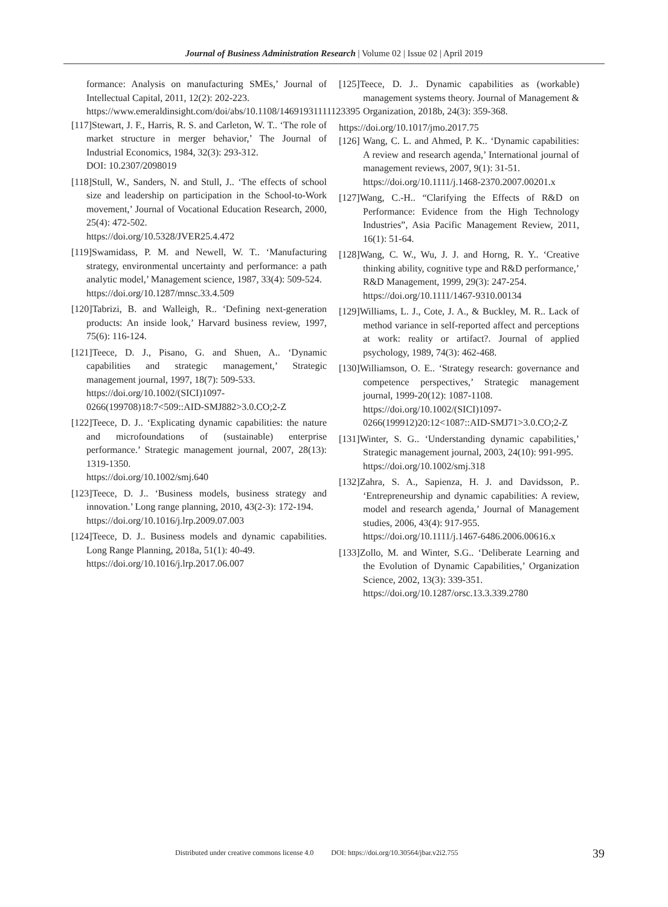Journal of Business Administration Research | Volume 02 | Issue 02 | April 2019
formance: Analysis on manufacturing SMEs,’ Journal of Intellectual Capital, 2011, 12(2): 202-223.
https://www.emeraldinsight.com/doi/abs/10.1108/14691931111123395
[117]Stewart, J. F., Harris, R. S. and Carleton, W. T.. ‘The role of market structure in merger behavior,’ The Journal of Industrial Economics, 1984, 32(3): 293-312.
DOI: 10.2307/2098019
[118]Stull, W., Sanders, N. and Stull, J.. ‘The effects of school size and leadership on participation in the School-to-Work movement,’ Journal of Vocational Education Research, 2000, 25(4): 472-502.
https://doi.org/10.5328/JVER25.4.472
[119]Swamidass, P. M. and Newell, W. T.. ‘Manufacturing strategy, environmental uncertainty and performance: a path analytic model,’ Management science, 1987, 33(4): 509-524.
https://doi.org/10.1287/mnsc.33.4.509
[120]Tabrizi, B. and Walleigh, R.. ‘Defining next-generation products: An inside look,’ Harvard business review, 1997, 75(6): 116-124.
[121]Teece, D. J., Pisano, G. and Shuen, A.. ‘Dynamic capabilities and strategic management,’ Strategic management journal, 1997, 18(7): 509-533.
https://doi.org/10.1002/(SICI)1097-0266(199708)18:7<509::AID-SMJ882>3.0.CO;2-Z
[122]Teece, D. J.. ‘Explicating dynamic capabilities: the nature and microfoundations of (sustainable) enterprise performance.’ Strategic management journal, 2007, 28(13): 1319-1350.
https://doi.org/10.1002/smj.640
[123]Teece, D. J.. ‘Business models, business strategy and innovation.’ Long range planning, 2010, 43(2-3): 172-194.
https://doi.org/10.1016/j.lrp.2009.07.003
[124]Teece, D. J.. Business models and dynamic capabilities. Long Range Planning, 2018a, 51(1): 40-49.
https://doi.org/10.1016/j.lrp.2017.06.007
[125]Teece, D. J.. Dynamic capabilities as (workable) management systems theory. Journal of Management & Organization, 2018b, 24(3): 359-368.
https://doi.org/10.1017/jmo.2017.75
[126] Wang, C. L. and Ahmed, P. K.. ‘Dynamic capabilities: A review and research agenda,’ International journal of management reviews, 2007, 9(1): 31-51.
https://doi.org/10.1111/j.1468-2370.2007.00201.x
[127]Wang, C.-H.. “Clarifying the Effects of R&D on Performance: Evidence from the High Technology Industries”, Asia Pacific Management Review, 2011, 16(1): 51-64.
[128]Wang, C. W., Wu, J. J. and Horng, R. Y.. ‘Creative thinking ability, cognitive type and R&D performance,’ R&D Management, 1999, 29(3): 247-254.
https://doi.org/10.1111/1467-9310.00134
[129]Williams, L. J., Cote, J. A., & Buckley, M. R.. Lack of method variance in self-reported affect and perceptions at work: reality or artifact?. Journal of applied psychology, 1989, 74(3): 462-468.
[130]Williamson, O. E.. ‘Strategy research: governance and competence perspectives,’ Strategic management journal, 1999-20(12): 1087-1108.
https://doi.org/10.1002/(SICI)1097-0266(199912)20:12<1087::AID-SMJ71>3.0.CO;2-Z
[131]Winter, S. G.. ‘Understanding dynamic capabilities,’ Strategic management journal, 2003, 24(10): 991-995.
https://doi.org/10.1002/smj.318
[132]Zahra, S. A., Sapienza, H. J. and Davidsson, P.. ‘Entrepreneurship and dynamic capabilities: A review, model and research agenda,’ Journal of Management studies, 2006, 43(4): 917-955.
https://doi.org/10.1111/j.1467-6486.2006.00616.x
[133]Zollo, M. and Winter, S.G.. ‘Deliberate Learning and the Evolution of Dynamic Capabilities,’ Organization Science, 2002, 13(3): 339-351.
https://doi.org/10.1287/orsc.13.3.339.2780
Distributed under creative commons license 4.0 DOI: https://doi.org/10.30564/jbar.v2i2.755
39